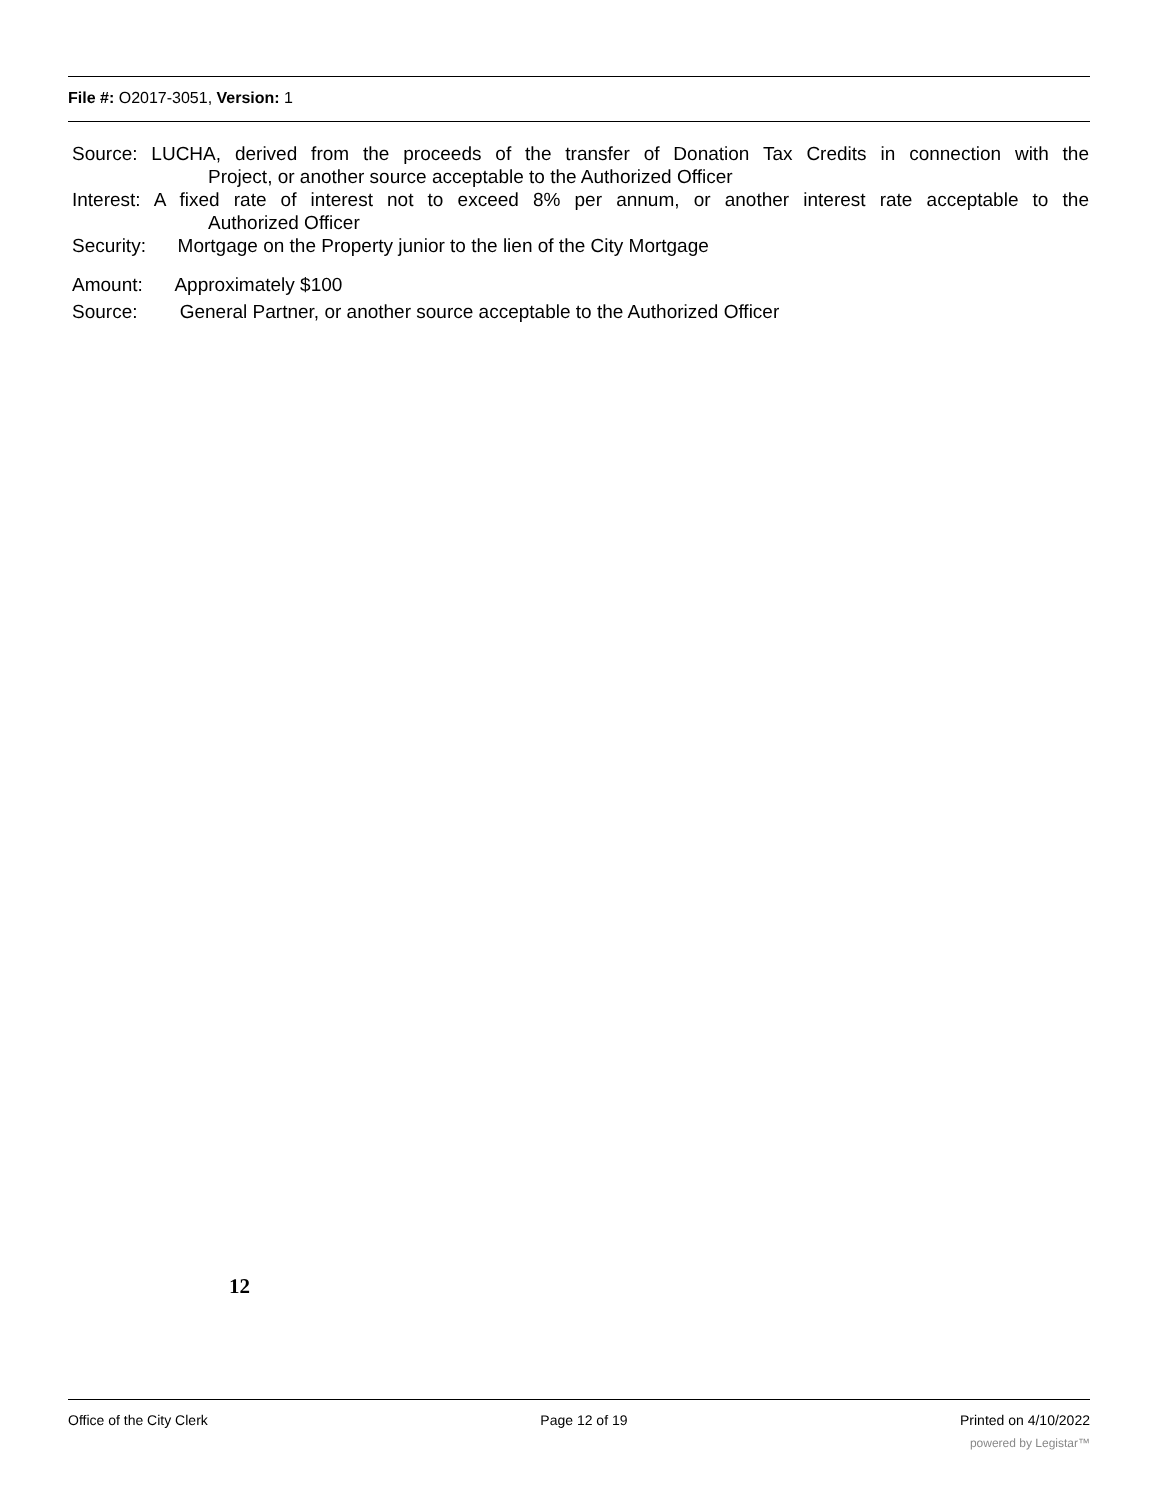File #: O2017-3051, Version: 1
Source: LUCHA, derived from the proceeds of the transfer of Donation Tax Credits in connection with the
Project, or another source acceptable to the Authorized Officer
Interest: A fixed rate of interest not to exceed 8% per annum, or another interest rate acceptable to the
Authorized Officer
Security: Mortgage on the Property junior to the lien of the City Mortgage
Amount: Approximately $100
Source: General Partner, or another source acceptable to the Authorized Officer
12
Office of the City Clerk Page 12 of 19 Printed on 4/10/2022
powered by Legistar™